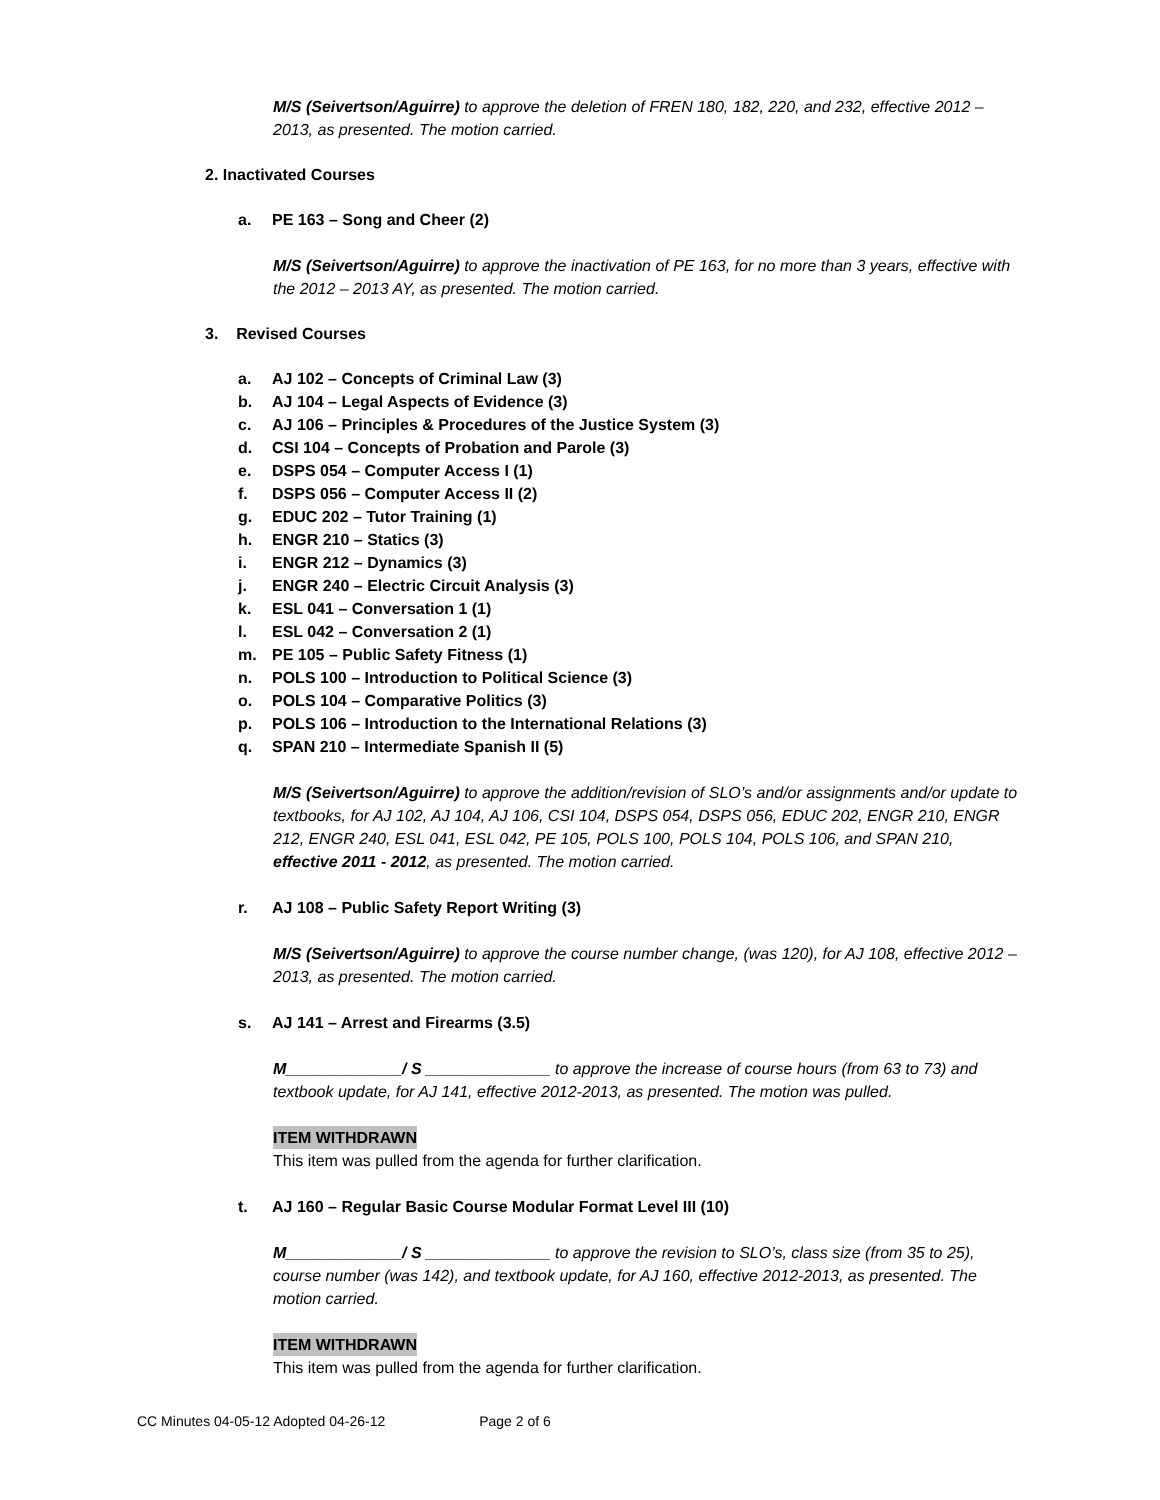M/S (Seivertson/Aguirre) to approve the deletion of FREN 180, 182, 220, and 232, effective 2012 – 2013, as presented. The motion carried.
2. Inactivated Courses
a. PE 163 – Song and Cheer (2)
M/S (Seivertson/Aguirre) to approve the inactivation of PE 163, for no more than 3 years, effective with the 2012 – 2013 AY, as presented. The motion carried.
3. Revised Courses
a. AJ 102 – Concepts of Criminal Law (3)
b. AJ 104 – Legal Aspects of Evidence (3)
c. AJ 106 – Principles & Procedures of the Justice System (3)
d. CSI 104 – Concepts of Probation and Parole (3)
e. DSPS 054 – Computer Access I (1)
f. DSPS 056 – Computer Access II (2)
g. EDUC 202 – Tutor Training (1)
h. ENGR 210 – Statics (3)
i. ENGR 212 – Dynamics (3)
j. ENGR 240 – Electric Circuit Analysis (3)
k. ESL 041 – Conversation 1 (1)
l. ESL 042 – Conversation 2 (1)
m. PE 105 – Public Safety Fitness (1)
n. POLS 100 – Introduction to Political Science (3)
o. POLS 104 – Comparative Politics (3)
p. POLS 106 – Introduction to the International Relations (3)
q. SPAN 210 – Intermediate Spanish II (5)
M/S (Seivertson/Aguirre) to approve the addition/revision of SLO’s and/or assignments and/or update to textbooks, for AJ 102, AJ 104, AJ 106, CSI 104, DSPS 054, DSPS 056, EDUC 202, ENGR 210, ENGR 212, ENGR 240, ESL 041, ESL 042, PE 105, POLS 100, POLS 104, POLS 106, and SPAN 210, effective 2011 - 2012, as presented. The motion carried.
r. AJ 108 – Public Safety Report Writing (3)
M/S (Seivertson/Aguirre) to approve the course number change, (was 120), for AJ 108, effective 2012 – 2013, as presented. The motion carried.
s. AJ 141 – Arrest and Firearms (3.5)
M_____________/ S ______________ to approve the increase of course hours (from 63 to 73) and textbook update, for AJ 141, effective 2012-2013, as presented. The motion was pulled.
ITEM WITHDRAWN
This item was pulled from the agenda for further clarification.
t. AJ 160 – Regular Basic Course Modular Format Level III (10)
M_____________/ S ______________ to approve the revision to SLO’s, class size (from 35 to 25), course number (was 142), and textbook update, for AJ 160, effective 2012-2013, as presented. The motion carried.
ITEM WITHDRAWN
This item was pulled from the agenda for further clarification.
CC Minutes 04-05-12 Adopted 04-26-12 Page 2 of 6